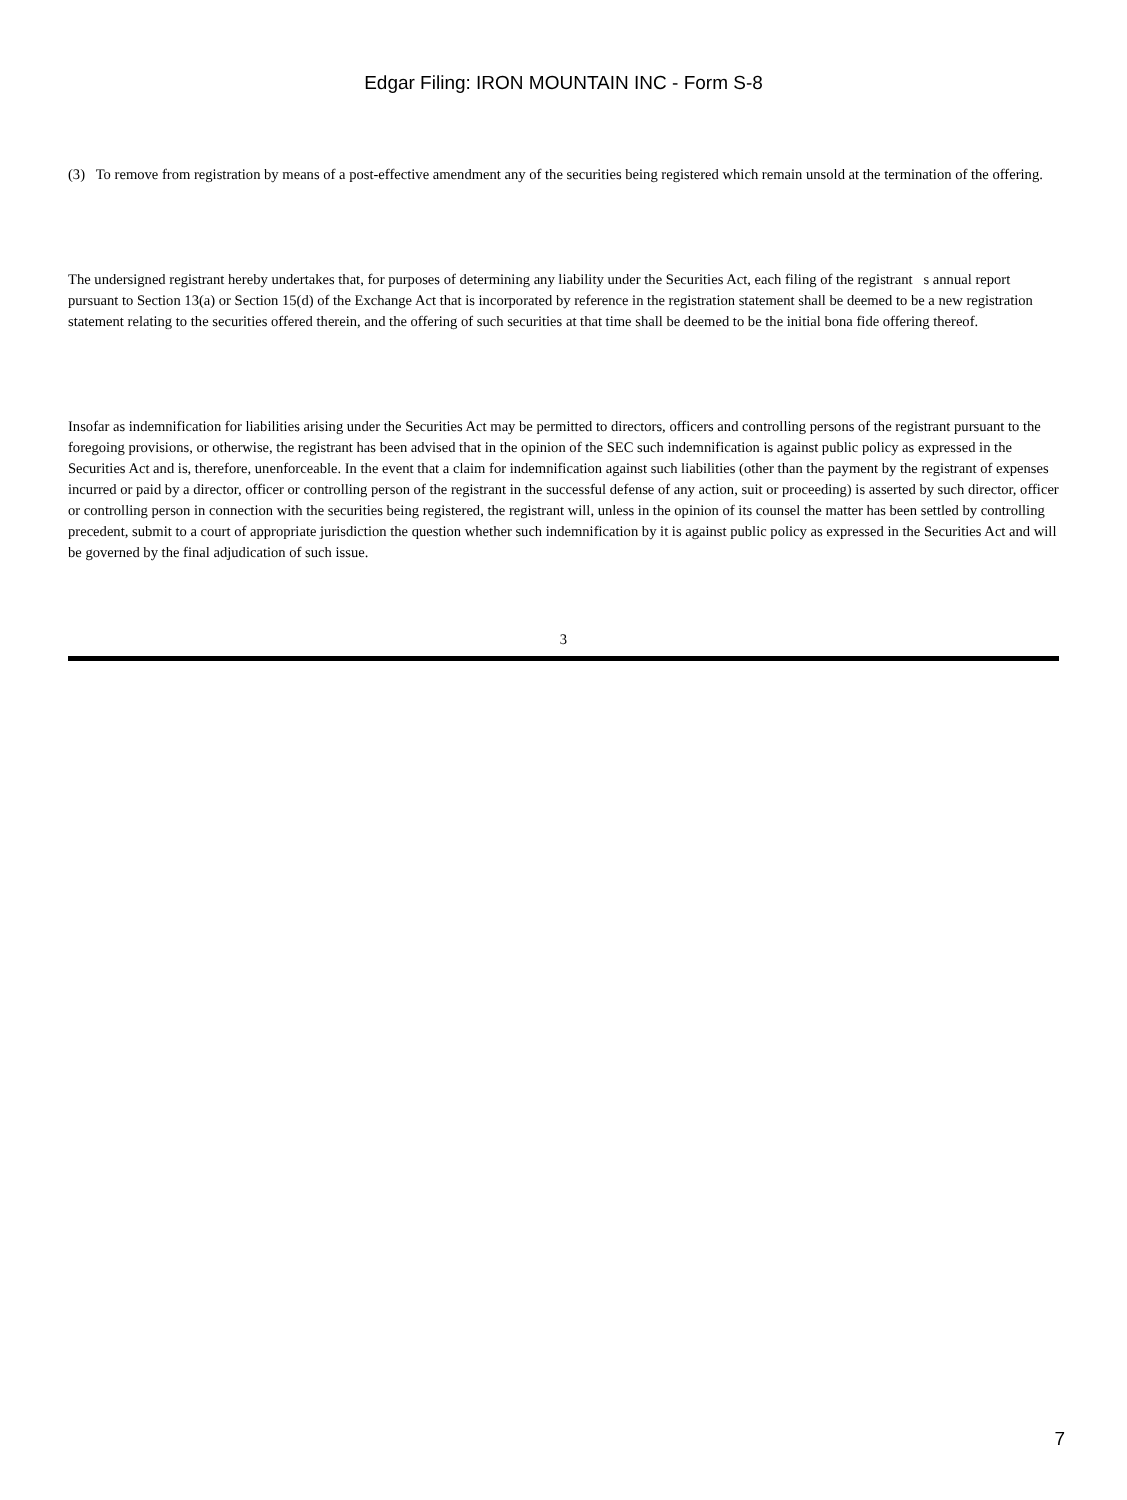Edgar Filing: IRON MOUNTAIN INC - Form S-8
(3) To remove from registration by means of a post-effective amendment any of the securities being registered which remain unsold at the termination of the offering.
The undersigned registrant hereby undertakes that, for purposes of determining any liability under the Securities Act, each filing of the registrant s annual report pursuant to Section 13(a) or Section 15(d) of the Exchange Act that is incorporated by reference in the registration statement shall be deemed to be a new registration statement relating to the securities offered therein, and the offering of such securities at that time shall be deemed to be the initial bona fide offering thereof.
Insofar as indemnification for liabilities arising under the Securities Act may be permitted to directors, officers and controlling persons of the registrant pursuant to the foregoing provisions, or otherwise, the registrant has been advised that in the opinion of the SEC such indemnification is against public policy as expressed in the Securities Act and is, therefore, unenforceable. In the event that a claim for indemnification against such liabilities (other than the payment by the registrant of expenses incurred or paid by a director, officer or controlling person of the registrant in the successful defense of any action, suit or proceeding) is asserted by such director, officer or controlling person in connection with the securities being registered, the registrant will, unless in the opinion of its counsel the matter has been settled by controlling precedent, submit to a court of appropriate jurisdiction the question whether such indemnification by it is against public policy as expressed in the Securities Act and will be governed by the final adjudication of such issue.
3
7